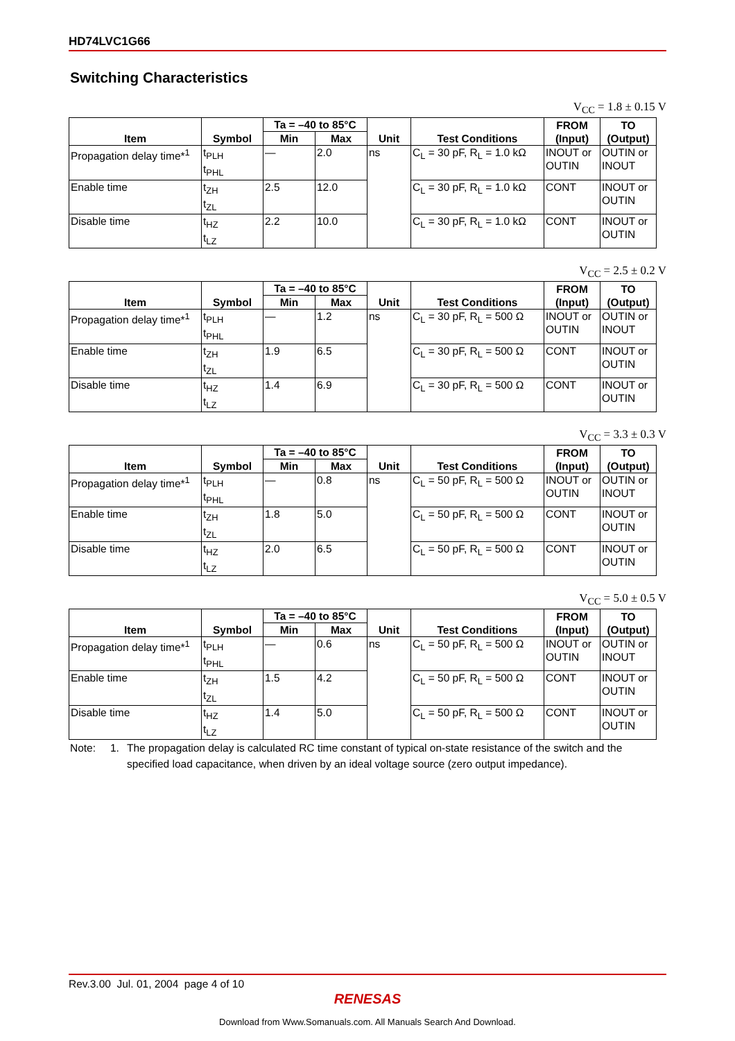HD74LVC1G66
Switching Characteristics
V<sub>CC</sub> = 1.8 ± 0.15 V
| Item | Symbol | Ta = –40 to 85°C | | Unit | Test Conditions | FROM (Input) | TO (Output) |
| --- | --- | --- | --- | --- | --- | --- | --- |
| | | Min | Max | | | | |
| Propagation delay time*<sup>1</sup> | t<sub>PLH</sub> t<sub>PHL</sub> | — | 2.0 | ns | C<sub>L</sub> = 30 pF, R<sub>L</sub> = 1.0 kΩ | INOUT or OUTIN | OUTIN or INOUT |
| Enable time | t<sub>ZH</sub> t<sub>ZL</sub> | 2.5 | 12.0 | | C<sub>L</sub> = 30 pF, R<sub>L</sub> = 1.0 kΩ | CONT | INOUT or OUTIN |
| Disable time | t<sub>HZ</sub> t<sub>LZ</sub> | 2.2 | 10.0 | | C<sub>L</sub> = 30 pF, R<sub>L</sub> = 1.0 kΩ | CONT | INOUT or OUTIN |
V<sub>CC</sub> = 2.5 ± 0.2 V
| Item | Symbol | Ta = –40 to 85°C | | Unit | Test Conditions | FROM (Input) | TO (Output) |
| --- | --- | --- | --- | --- | --- | --- | --- |
| | | Min | Max | | | | |
| Propagation delay time*<sup>1</sup> | t<sub>PLH</sub> t<sub>PHL</sub> | — | 1.2 | ns | C<sub>L</sub> = 30 pF, R<sub>L</sub> = 500 Ω | INOUT or OUTIN | OUTIN or INOUT |
| Enable time | t<sub>ZH</sub> t<sub>ZL</sub> | 1.9 | 6.5 | | C<sub>L</sub> = 30 pF, R<sub>L</sub> = 500 Ω | CONT | INOUT or OUTIN |
| Disable time | t<sub>HZ</sub> t<sub>LZ</sub> | 1.4 | 6.9 | | C<sub>L</sub> = 30 pF, R<sub>L</sub> = 500 Ω | CONT | INOUT or OUTIN |
V<sub>CC</sub> = 3.3 ± 0.3 V
| Item | Symbol | Ta = –40 to 85°C | | Unit | Test Conditions | FROM (Input) | TO (Output) |
| --- | --- | --- | --- | --- | --- | --- | --- |
| | | Min | Max | | | | |
| Propagation delay time*<sup>1</sup> | t<sub>PLH</sub> t<sub>PHL</sub> | — | 0.8 | ns | C<sub>L</sub> = 50 pF, R<sub>L</sub> = 500 Ω | INOUT or OUTIN | OUTIN or INOUT |
| Enable time | t<sub>ZH</sub> t<sub>ZL</sub> | 1.8 | 5.0 | | C<sub>L</sub> = 50 pF, R<sub>L</sub> = 500 Ω | CONT | INOUT or OUTIN |
| Disable time | t<sub>HZ</sub> t<sub>LZ</sub> | 2.0 | 6.5 | | C<sub>L</sub> = 50 pF, R<sub>L</sub> = 500 Ω | CONT | INOUT or OUTIN |
V<sub>CC</sub> = 5.0 ± 0.5 V
| Item | Symbol | Ta = –40 to 85°C | | Unit | Test Conditions | FROM (Input) | TO (Output) |
| --- | --- | --- | --- | --- | --- | --- | --- |
| | | Min | Max | | | | |
| Propagation delay time*<sup>1</sup> | t<sub>PLH</sub> t<sub>PHL</sub> | — | 0.6 | ns | C<sub>L</sub> = 50 pF, R<sub>L</sub> = 500 Ω | INOUT or OUTIN | OUTIN or INOUT |
| Enable time | t<sub>ZH</sub> t<sub>ZL</sub> | 1.5 | 4.2 | | C<sub>L</sub> = 50 pF, R<sub>L</sub> = 500 Ω | CONT | INOUT or OUTIN |
| Disable time | t<sub>HZ</sub> t<sub>LZ</sub> | 1.4 | 5.0 | | C<sub>L</sub> = 50 pF, R<sub>L</sub> = 500 Ω | CONT | INOUT or OUTIN |
Note: 1. The propagation delay is calculated RC time constant of typical on-state resistance of the switch and the specified load capacitance, when driven by an ideal voltage source (zero output impedance).
Rev.3.00 Jul. 01, 2004 page 4 of 10
RENESAS
Download from Www.Somanuals.com. All Manuals Search And Download.